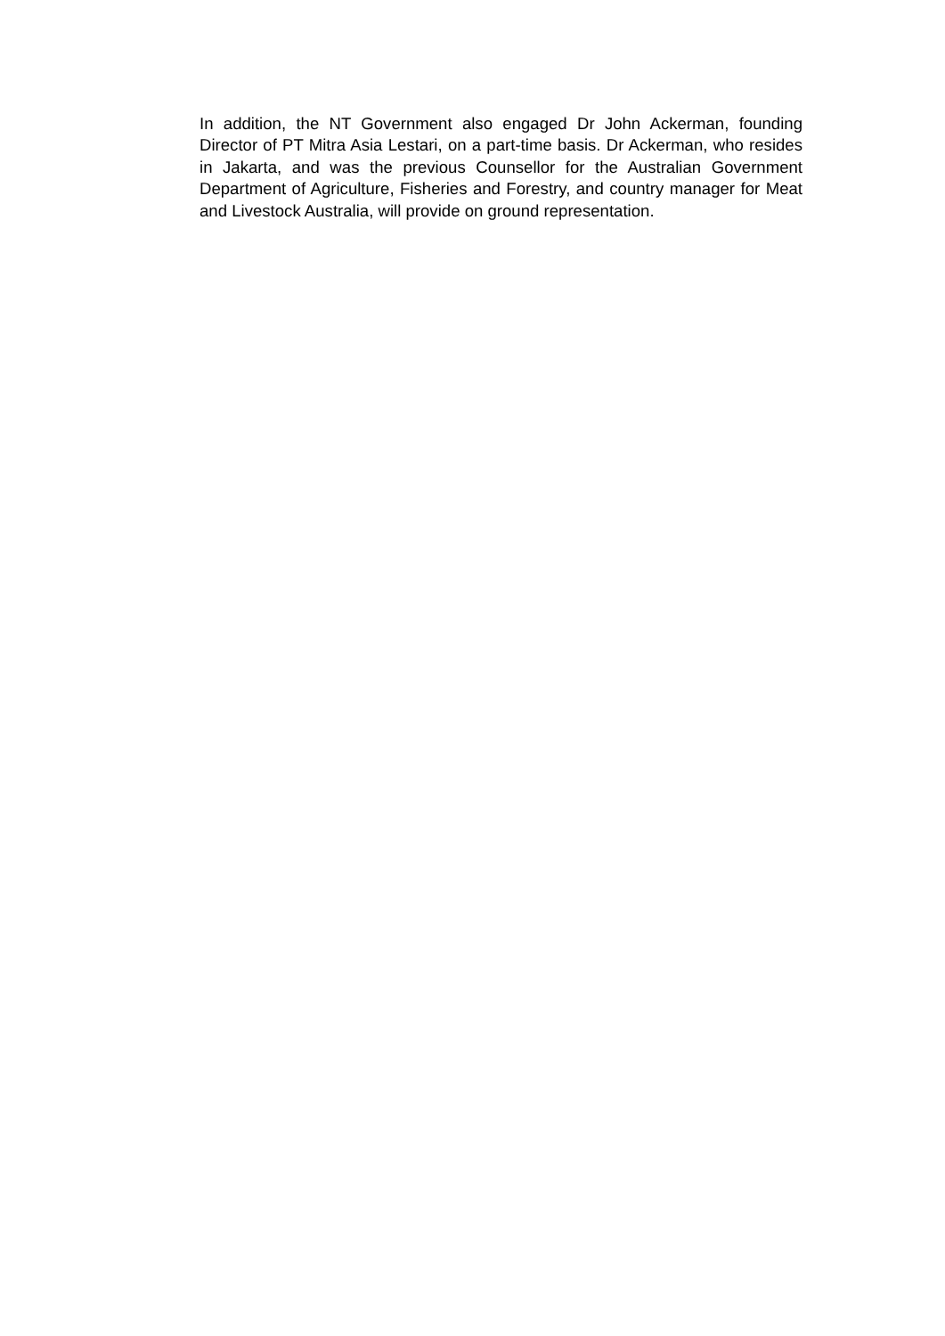In addition, the NT Government also engaged Dr John Ackerman, founding Director of PT Mitra Asia Lestari, on a part-time basis. Dr Ackerman, who resides in Jakarta, and was the previous Counsellor for the Australian Government Department of Agriculture, Fisheries and Forestry, and country manager for Meat and Livestock Australia, will provide on ground representation.